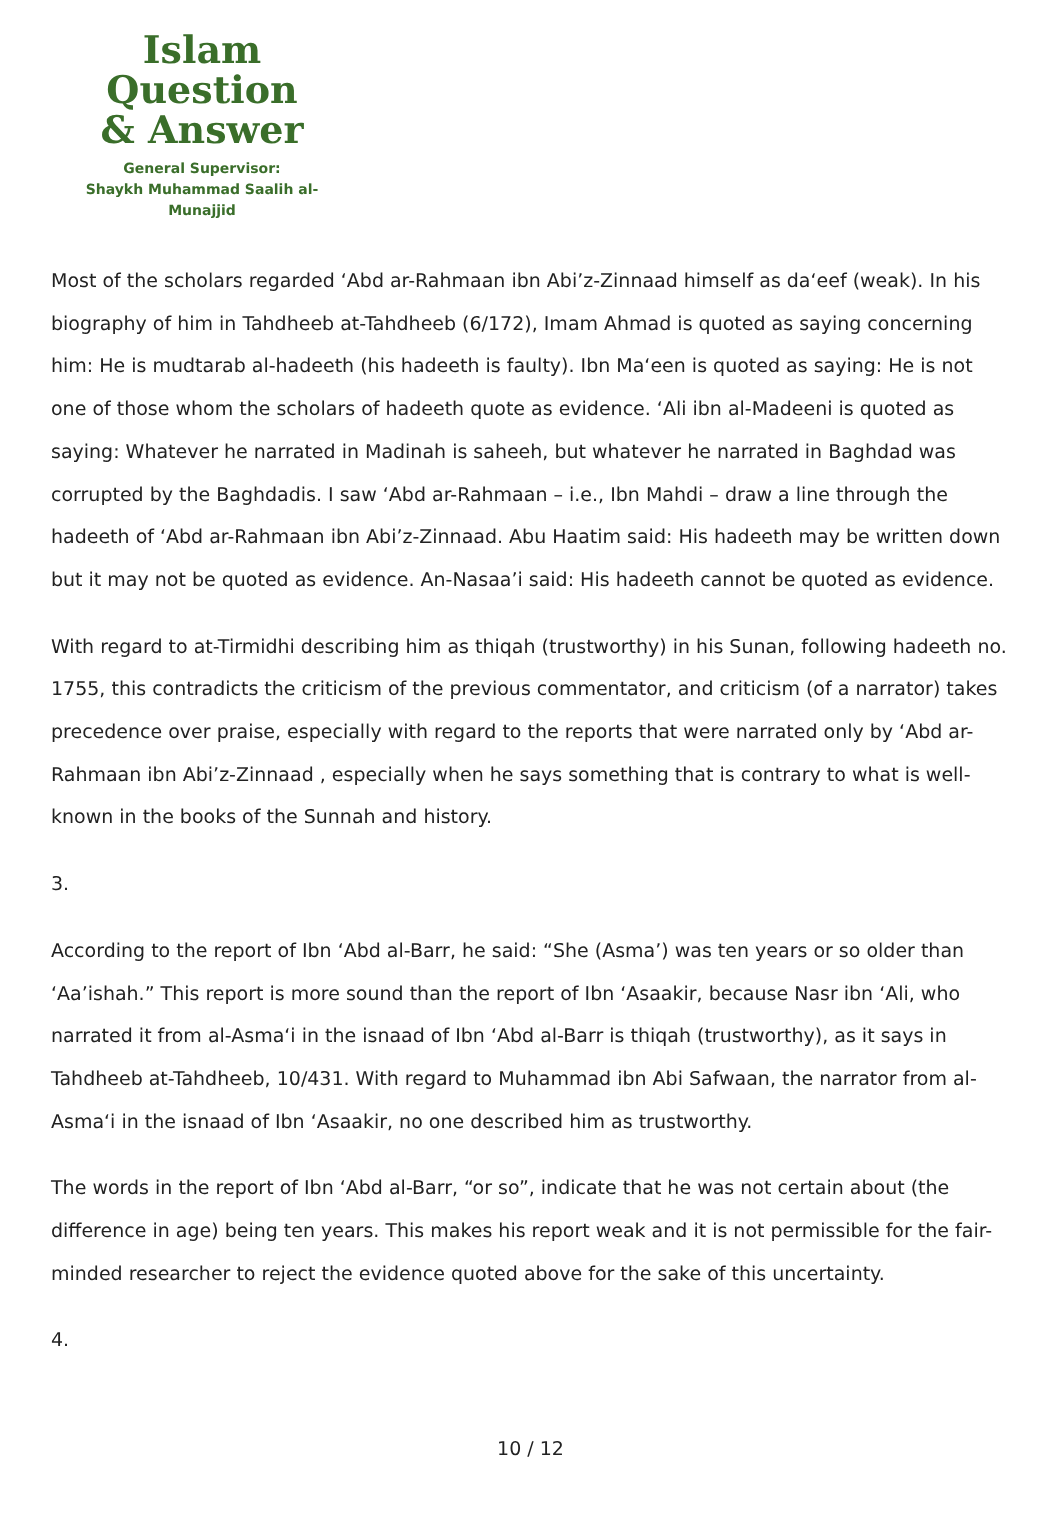Islam Question
& Answer
General Supervisor:
Shaykh Muhammad Saalih al-Munajjid
Most of the scholars regarded ‘Abd ar-Rahmaan ibn Abi’z-Zinnaad himself as da‘eef (weak). In his biography of him in Tahdheeb at-Tahdheeb (6/172), Imam Ahmad is quoted as saying concerning him: He is mudtarab al-hadeeth (his hadeeth is faulty). Ibn Ma‘een is quoted as saying: He is not one of those whom the scholars of hadeeth quote as evidence. ‘Ali ibn al-Madeeni is quoted as saying: Whatever he narrated in Madinah is saheeh, but whatever he narrated in Baghdad was corrupted by the Baghdadis. I saw ‘Abd ar-Rahmaan – i.e., Ibn Mahdi – draw a line through the hadeeth of ‘Abd ar-Rahmaan ibn Abi’z-Zinnaad. Abu Haatim said: His hadeeth may be written down but it may not be quoted as evidence. An-Nasaa’i said: His hadeeth cannot be quoted as evidence.
With regard to at-Tirmidhi describing him as thiqah (trustworthy) in his Sunan, following hadeeth no. 1755, this contradicts the criticism of the previous commentator, and criticism (of a narrator) takes precedence over praise, especially with regard to the reports that were narrated only by ‘Abd ar-Rahmaan ibn Abi’z-Zinnaad , especially when he says something that is contrary to what is well-known in the books of the Sunnah and history.
3.
According to the report of Ibn ‘Abd al-Barr, he said: “She (Asma’) was ten years or so older than ‘Aa’ishah.” This report is more sound than the report of Ibn ‘Asaakir, because Nasr ibn ‘Ali, who narrated it from al-Asma‘i in the isnaad of Ibn ‘Abd al-Barr is thiqah (trustworthy), as it says in Tahdheeb at-Tahdheeb, 10/431. With regard to Muhammad ibn Abi Safwaan, the narrator from al-Asma‘i in the isnaad of Ibn ‘Asaakir, no one described him as trustworthy.
The words in the report of Ibn ‘Abd al-Barr, “or so”, indicate that he was not certain about (the difference in age) being ten years. This makes his report weak and it is not permissible for the fair-minded researcher to reject the evidence quoted above for the sake of this uncertainty.
4.
10 / 12